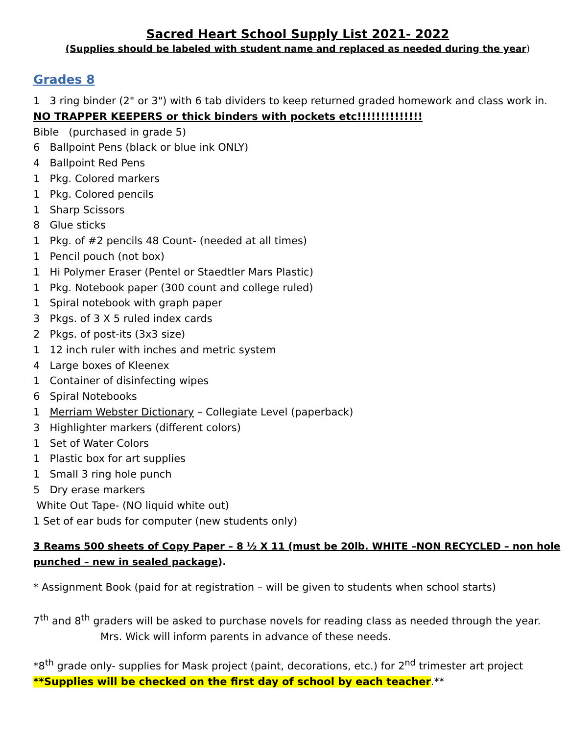Sacred Heart School Supply List 2021- 2022
(Supplies should be labeled with student name and replaced as needed during the year)
Grades 8
1 3 ring binder (2" or 3") with 6 tab dividers to keep returned graded homework and class work in.
NO TRAPPER KEEPERS or thick binders with pockets etc!!!!!!!!!!!!!!
Bible (purchased in grade 5)
6 Ballpoint Pens (black or blue ink ONLY)
4 Ballpoint Red Pens
1 Pkg. Colored markers
1 Pkg. Colored pencils
1 Sharp Scissors
8 Glue sticks
1 Pkg. of #2 pencils 48 Count- (needed at all times)
1 Pencil pouch (not box)
1 Hi Polymer Eraser (Pentel or Staedtler Mars Plastic)
1 Pkg. Notebook paper (300 count and college ruled)
1 Spiral notebook with graph paper
3 Pkgs. of 3 X 5 ruled index cards
2 Pkgs. of post-its (3x3 size)
1 12 inch ruler with inches and metric system
4 Large boxes of Kleenex
1 Container of disinfecting wipes
6 Spiral Notebooks
1 Merriam Webster Dictionary – Collegiate Level (paperback)
3 Highlighter markers (different colors)
1 Set of Water Colors
1 Plastic box for art supplies
1 Small 3 ring hole punch
5 Dry erase markers
White Out Tape- (NO liquid white out)
1 Set of ear buds for computer (new students only)
3 Reams 500 sheets of Copy Paper – 8 ½ X 11 (must be 20lb. WHITE –NON RECYCLED – non hole punched – new in sealed package).
* Assignment Book (paid for at registration – will be given to students when school starts)
7<sup>th</sup> and 8<sup>th</sup> graders will be asked to purchase novels for reading class as needed through the year.
Mrs. Wick will inform parents in advance of these needs.
*8<sup>th</sup> grade only- supplies for Mask project (paint, decorations, etc.) for 2<sup>nd</sup> trimester art project
**Supplies will be checked on the first day of school by each teacher.**